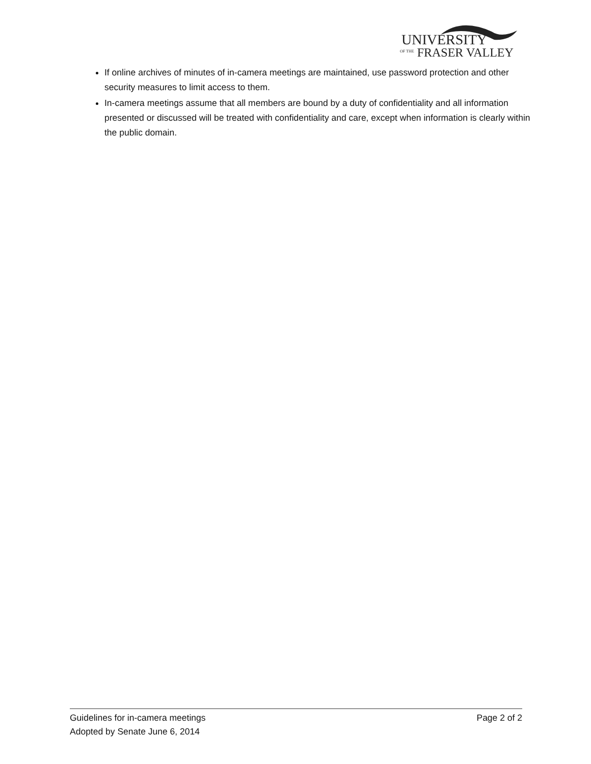UNIVERSITY
OF THE FRASER VALLEY
If online archives of minutes of in-camera meetings are maintained, use password protection and other security measures to limit access to them.
In-camera meetings assume that all members are bound by a duty of confidentiality and all information presented or discussed will be treated with confidentiality and care, except when information is clearly within the public domain.
Guidelines for in-camera meetings Page 2 of 2
Adopted by Senate June 6, 2014